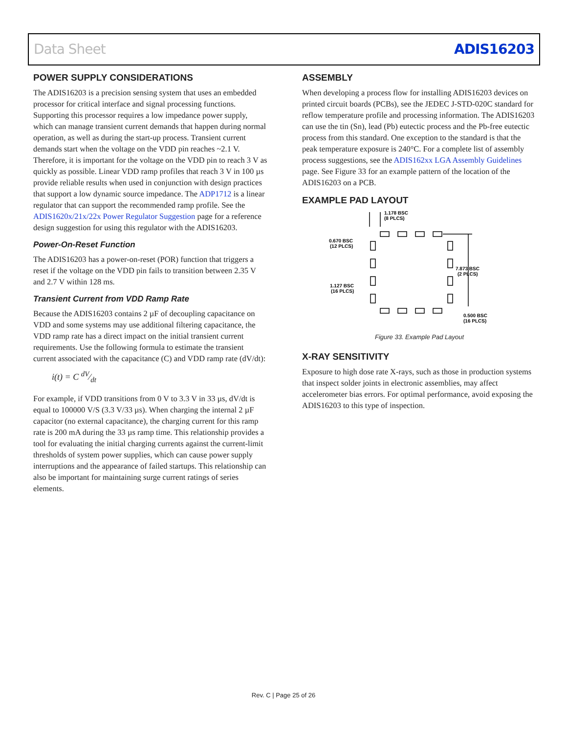Data Sheet ADIS16203
POWER SUPPLY CONSIDERATIONS
The ADIS16203 is a precision sensing system that uses an embedded processor for critical interface and signal processing functions. Supporting this processor requires a low impedance power supply, which can manage transient current demands that happen during normal operation, as well as during the start-up process. Transient current demands start when the voltage on the VDD pin reaches ~2.1 V. Therefore, it is important for the voltage on the VDD pin to reach 3 V as quickly as possible. Linear VDD ramp profiles that reach 3 V in 100 µs provide reliable results when used in conjunction with design practices that support a low dynamic source impedance. The ADP1712 is a linear regulator that can support the recommended ramp profile. See the ADIS1620x/21x/22x Power Regulator Suggestion page for a reference design suggestion for using this regulator with the ADIS16203.
Power-On-Reset Function
The ADIS16203 has a power-on-reset (POR) function that triggers a reset if the voltage on the VDD pin fails to transition between 2.35 V and 2.7 V within 128 ms.
Transient Current from VDD Ramp Rate
Because the ADIS16203 contains 2 µF of decoupling capacitance on VDD and some systems may use additional filtering capacitance, the VDD ramp rate has a direct impact on the initial transient current requirements. Use the following formula to estimate the transient current associated with the capacitance (C) and VDD ramp rate (dV/dt):
i(t) = C dV⁄dt
For example, if VDD transitions from 0 V to 3.3 V in 33 µs, dV/dt is equal to 100000 V/S (3.3 V/33 µs). When charging the internal 2 µF capacitor (no external capacitance), the charging current for this ramp rate is 200 mA during the 33 µs ramp time. This relationship provides a tool for evaluating the initial charging currents against the current-limit thresholds of system power supplies, which can cause power supply interruptions and the appearance of failed startups. This relationship can also be important for maintaining surge current ratings of series elements.
ASSEMBLY
When developing a process flow for installing ADIS16203 devices on printed circuit boards (PCBs), see the JEDEC J-STD-020C standard for reflow temperature profile and processing information. The ADIS16203 can use the tin (Sn), lead (Pb) eutectic process and the Pb-free eutectic process from this standard. One exception to the standard is that the peak temperature exposure is 240°C. For a complete list of assembly process suggestions, see the ADIS162xx LGA Assembly Guidelines page. See Figure 33 for an example pattern of the location of the ADIS16203 on a PCB.
EXAMPLE PAD LAYOUT
1.178 BSC
(8 PLCS)
0.670 BSC
(12 PLCS)
7.873 BSC
(2 PLCS)
1.127 BSC
(16 PLCS)
0.500 BSC
(16 PLCS)
Figure 33. Example Pad Layout
X-RAY SENSITIVITY
Exposure to high dose rate X-rays, such as those in production systems that inspect solder joints in electronic assemblies, may affect accelerometer bias errors. For optimal performance, avoid exposing the ADIS16203 to this type of inspection.
Rev. C | Page 25 of 26